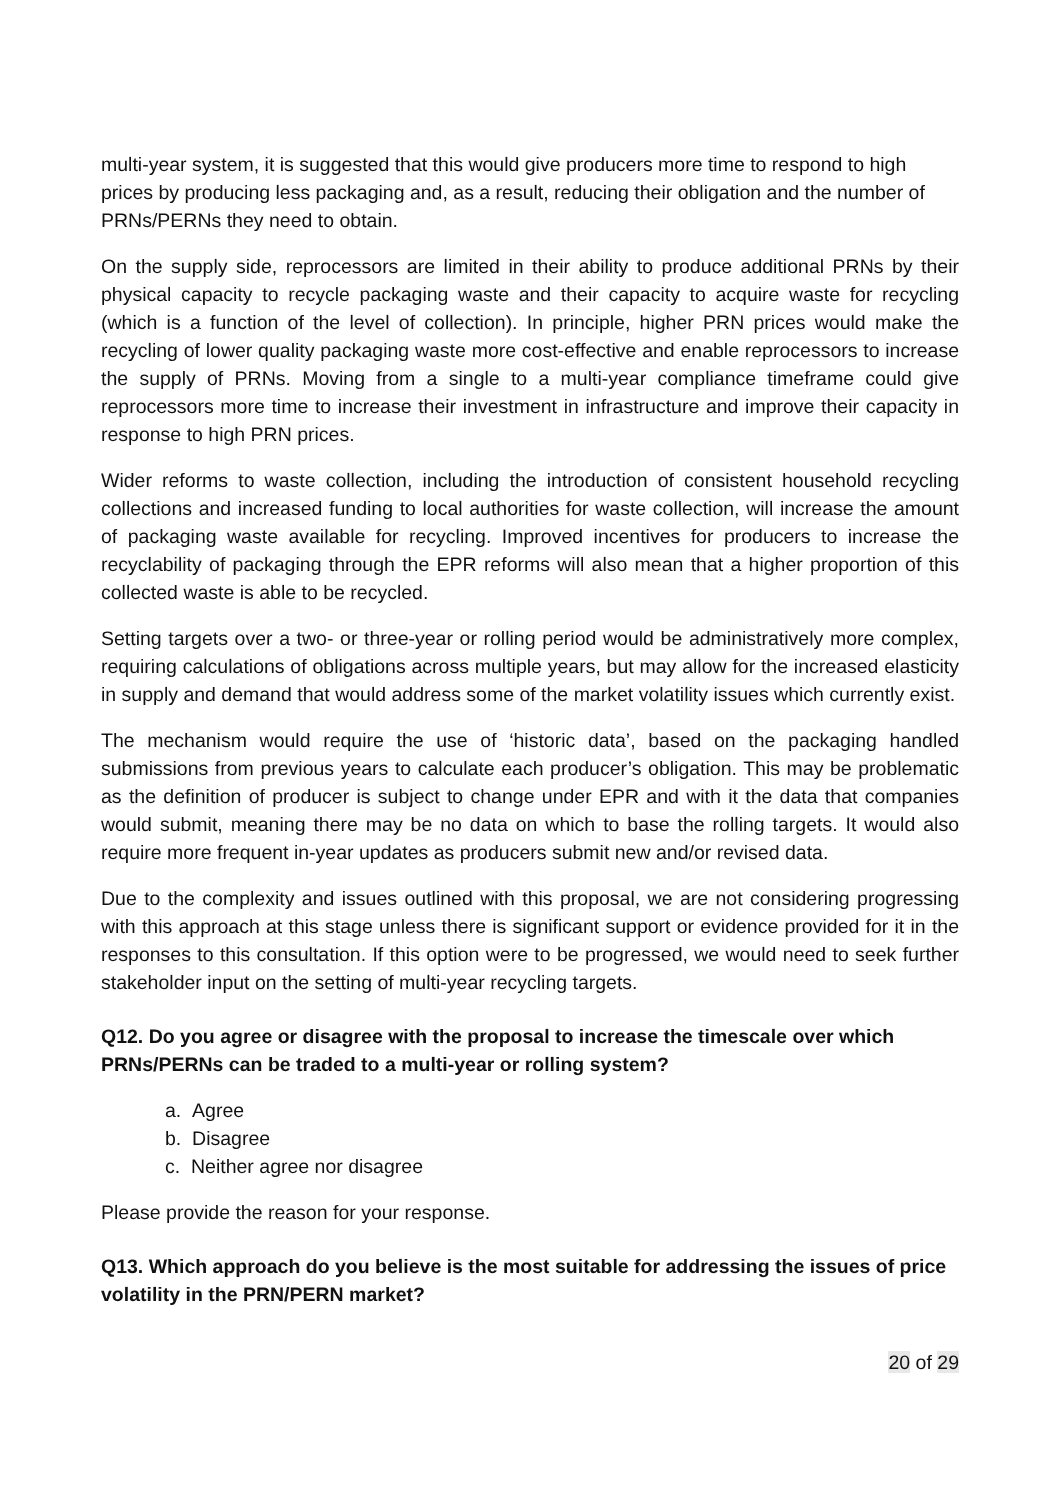multi-year system, it is suggested that this would give producers more time to respond to high prices by producing less packaging and, as a result, reducing their obligation and the number of PRNs/PERNs they need to obtain.
On the supply side, reprocessors are limited in their ability to produce additional PRNs by their physical capacity to recycle packaging waste and their capacity to acquire waste for recycling (which is a function of the level of collection). In principle, higher PRN prices would make the recycling of lower quality packaging waste more cost-effective and enable reprocessors to increase the supply of PRNs. Moving from a single to a multi-year compliance timeframe could give reprocessors more time to increase their investment in infrastructure and improve their capacity in response to high PRN prices.
Wider reforms to waste collection, including the introduction of consistent household recycling collections and increased funding to local authorities for waste collection, will increase the amount of packaging waste available for recycling. Improved incentives for producers to increase the recyclability of packaging through the EPR reforms will also mean that a higher proportion of this collected waste is able to be recycled.
Setting targets over a two- or three-year or rolling period would be administratively more complex, requiring calculations of obligations across multiple years, but may allow for the increased elasticity in supply and demand that would address some of the market volatility issues which currently exist.
The mechanism would require the use of ‘historic data’, based on the packaging handled submissions from previous years to calculate each producer’s obligation. This may be problematic as the definition of producer is subject to change under EPR and with it the data that companies would submit, meaning there may be no data on which to base the rolling targets. It would also require more frequent in-year updates as producers submit new and/or revised data.
Due to the complexity and issues outlined with this proposal, we are not considering progressing with this approach at this stage unless there is significant support or evidence provided for it in the responses to this consultation. If this option were to be progressed, we would need to seek further stakeholder input on the setting of multi-year recycling targets.
Q12. Do you agree or disagree with the proposal to increase the timescale over which PRNs/PERNs can be traded to a multi-year or rolling system?
a. Agree
b. Disagree
c. Neither agree nor disagree
Please provide the reason for your response.
Q13. Which approach do you believe is the most suitable for addressing the issues of price volatility in the PRN/PERN market?
20 of 29